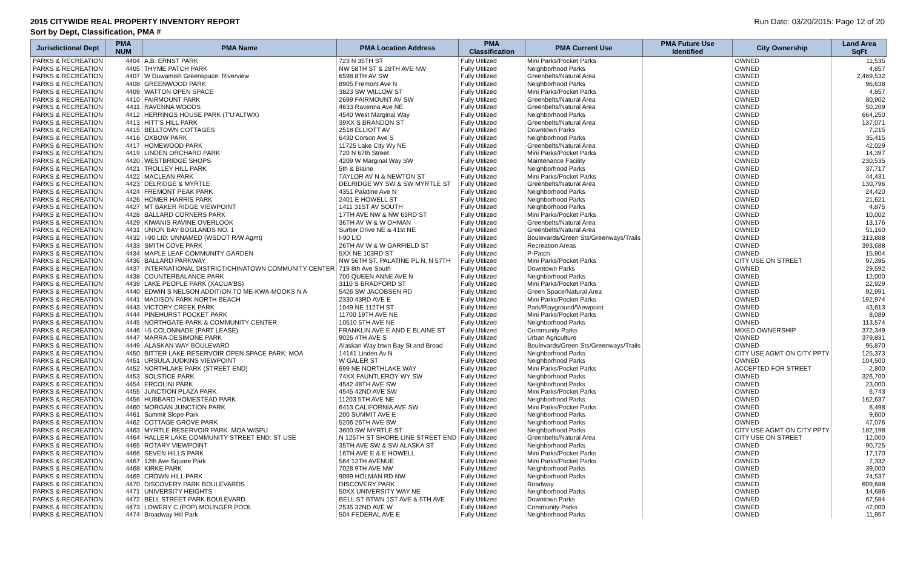2015 CITYWIDE REAL PROPERTY INVENTORY REPORT Run Date: 03/20/2015: Page 12 of 20
Sort by Dept, Classification, PMA #
| Jurisdictional Dept | PMA NUM | PMA Name | PMA Location Address | PMA Classification | PMA Current Use | PMA Future Use Identified | City Ownership | Land Area SqFt |
| --- | --- | --- | --- | --- | --- | --- | --- | --- |
| PARKS & RECREATION | 4404 | A.B. ERNST PARK | 723 N 35TH ST | Fully Utilized | Mini Parks/Pocket Parks | | OWNED | 11,535 |
| PARKS & RECREATION | 4405 | THYME PATCH PARK | NW 58TH ST & 28TH AVE NW | Fully Utilized | Neighborhood Parks | | OWNED | 4,857 |
| PARKS & RECREATION | 4407 | W Duwamish Greenspace: Riverview | 6598 8TH AV SW | Fully Utilized | Greenbelts/Natural Area | | OWNED | 2,469,532 |
| PARKS & RECREATION | 4408 | GREENWOOD PARK | 8905 Fremont Ave N | Fully Utilized | Neighborhood Parks | | OWNED | 96,638 |
| PARKS & RECREATION | 4409 | WATTON OPEN SPACE | 3823 SW WILLOW ST | Fully Utilized | Mini Parks/Pocket Parks | | OWNED | 4,857 |
| PARKS & RECREATION | 4410 | FAIRMOUNT PARK | 2699 FAIRMOUNT AV SW | Fully Utilized | Greenbelts/Natural Area | | OWNED | 80,902 |
| PARKS & RECREATION | 4411 | RAVENNA WOODS | 4633 Ravenna Ave NE | Fully Utilized | Greenbelts/Natural Area | | OWNED | 50,209 |
| PARKS & RECREATION | 4412 | HERRINGS HOUSE PARK (T'U'ALTWX) | 4540 West Marginal Way | Fully Utilized | Neighborhood Parks | | OWNED | 664,250 |
| PARKS & RECREATION | 4413 | HITT'S HILL PARK | 39XX S BRANDON ST | Fully Utilized | Greenbelts/Natural Area | | OWNED | 137,071 |
| PARKS & RECREATION | 4415 | BELLTOWN COTTAGES | 2518 ELLIOTT AV | Fully Utilized | Downtown Parks | | OWNED | 7,215 |
| PARKS & RECREATION | 4416 | OXBOW PARK | 6430 Corson Ave S | Fully Utilized | Neighborhood Parks | | OWNED | 35,415 |
| PARKS & RECREATION | 4417 | HOMEWOOD PARK | 11725 Lake City Wy NE | Fully Utilized | Greenbelts/Natural Area | | OWNED | 42,029 |
| PARKS & RECREATION | 4419 | LINDEN ORCHARD PARK | 720 N 67th Street | Fully Utilized | Mini Parks/Pocket Parks | | OWNED | 14,397 |
| PARKS & RECREATION | 4420 | WESTBRIDGE SHOPS | 4209 W Marginal Way SW | Fully Utilized | Maintenance Facility | | OWNED | 230,535 |
| PARKS & RECREATION | 4421 | TROLLEY HILL PARK | 5th & Blaine | Fully Utilized | Neighborhood Parks | | OWNED | 37,717 |
| PARKS & RECREATION | 4422 | MACLEAN PARK | TAYLOR AV N & NEWTON ST | Fully Utilized | Mini Parks/Pocket Parks | | OWNED | 44,431 |
| PARKS & RECREATION | 4423 | DELRIDGE & MYRTLE | DELRIDGE WY SW & SW MYRTLE ST | Fully Utilized | Greenbelts/Natural Area | | OWNED | 130,796 |
| PARKS & RECREATION | 4424 | FREMONT PEAK PARK | 4351 Palatine Ave N | Fully Utilized | Neighborhood Parks | | OWNED | 24,420 |
| PARKS & RECREATION | 4426 | HOMER HARRIS PARK | 2401 E HOWELL ST | Fully Utilized | Neighborhood Parks | | OWNED | 21,621 |
| PARKS & RECREATION | 4427 | MT BAKER RIDGE VIEWPOINT | 1411 31ST AV SOUTH | Fully Utilized | Neighborhood Parks | | OWNED | 4,875 |
| PARKS & RECREATION | 4428 | BALLARD CORNERS PARK | 17TH AVE NW & NW 63RD ST | Fully Utilized | Mini Parks/Pocket Parks | | OWNED | 10,002 |
| PARKS & RECREATION | 4429 | KIWANIS RAVINE OVERLOOK | 36TH AV W & W OHMAN | Fully Utilized | Greenbelts/Natural Area | | OWNED | 13,176 |
| PARKS & RECREATION | 4431 | UNION BAY BOGLANDS NO. 1 | Surber Drive NE & 41st NE | Fully Utilized | Greenbelts/Natural Area | | OWNED | 51,160 |
| PARKS & RECREATION | 4432 | I-90 LID: UNNAMED (WSDOT R/W Agmt) | I-90 LID | Fully Utilized | Boulevards/Green Sts/Greenways/Trails | | OWNED | 313,888 |
| PARKS & RECREATION | 4433 | SMITH COVE PARK | 26TH AV W & W GARFIELD ST | Fully Utilized | Recreation Areas | | OWNED | 393,688 |
| PARKS & RECREATION | 4434 | MAPLE LEAF COMMUNITY GARDEN | 5XX NE 103RD ST | Fully Utilized | P-Patch | | OWNED | 15,904 |
| PARKS & RECREATION | 4436 | BALLARD PARKWAY | NW 56TH ST, PALATINE PL N, N 57TH | Fully Utilized | Mini Parks/Pocket Parks | | CITY USE ON STREET | 97,395 |
| PARKS & RECREATION | 4437 | INTERNATIONAL DISTRICT/CHINATOWN COMMUNITY CENTER | 719 8th Ave South | Fully Utilized | Downtown Parks | | OWNED | 29,592 |
| PARKS & RECREATION | 4438 | COUNTERBALANCE PARK | 700 QUEEN ANNE AVE N | Fully Utilized | Neighborhood Parks | | OWNED | 12,000 |
| PARKS & RECREATION | 4439 | LAKE PEOPLE PARK (XACUA'BS) | 3110 S BRADFORD ST | Fully Utilized | Mini Parks/Pocket Parks | | OWNED | 22,929 |
| PARKS & RECREATION | 4440 | EDWIN S NELSON ADDITION TO ME-KWA-MOOKS N A | 5426 SW JACOBSEN RD | Fully Utilized | Green Space/Natural Area | | OWNED | 92,991 |
| PARKS & RECREATION | 4441 | MADISON PARK NORTH BEACH | 2330 43RD AVE E | Fully Utilized | Mini Parks/Pocket Parks | | OWNED | 192,974 |
| PARKS & RECREATION | 4443 | VICTORY CREEK PARK | 1049 NE 112TH ST | Fully Utilized | Park/Playground/Viewpoint | | OWNED | 43,613 |
| PARKS & RECREATION | 4444 | PINEHURST POCKET PARK | 11700 19TH AVE NE | Fully Utilized | Mini Parks/Pocket Parks | | OWNED | 8,089 |
| PARKS & RECREATION | 4445 | NORTHGATE PARK & COMMUNITY CENTER | 10510 5TH AVE NE | Fully Utilized | Neighborhood Parks | | OWNED | 113,574 |
| PARKS & RECREATION | 4446 | I-5 COLONNADE (PART LEASE) | FRANKLIN AVE E AND E BLAINE ST | Fully Utilized | Community Parks | | MIXED OWNERSHIP | 372,349 |
| PARKS & RECREATION | 4447 | MARRA-DESIMONE PARK | 9026 4TH AVE S | Fully Utilized | Urban Agriculture | | OWNED | 379,831 |
| PARKS & RECREATION | 4449 | ALASKAN WAY BOULEVARD | Alaskan Way btwn Bay St and Broad | Fully Utilized | Boulevards/Green Sts/Greenways/Trails | | OWNED | 95,870 |
| PARKS & RECREATION | 4450 | BITTER LAKE RESERVOIR OPEN SPACE PARK: MOA | 14141 Linden Av N | Fully Utilized | Neighborhood Parks | | CITY USE AGMT ON CITY PPTY | 125,373 |
| PARKS & RECREATION | 4451 | URSULA JUDKINS VIEWPOINT | W GALER ST | Fully Utilized | Neighborhood Parks | | OWNED | 104,500 |
| PARKS & RECREATION | 4452 | NORTHLAKE PARK (STREET END) | 699 NE NORTHLAKE WAY | Fully Utilized | Mini Parks/Pocket Parks | | ACCEPTED FOR STREET | 2,800 |
| PARKS & RECREATION | 4453 | SOLSTICE PARK | 74XX FAUNTLEROY WY SW | Fully Utilized | Neighborhood Parks | | OWNED | 326,700 |
| PARKS & RECREATION | 4454 | ERCOLINI PARK | 4542 48TH AVE SW | Fully Utilized | Neighborhood Parks | | OWNED | 23,000 |
| PARKS & RECREATION | 4455 | JUNCTION PLAZA PARK | 4545 42ND AVE SW | Fully Utilized | Mini Parks/Pocket Parks | | OWNED | 6,743 |
| PARKS & RECREATION | 4456 | HUBBARD HOMESTEAD PARK | 11203 5TH AVE NE | Fully Utilized | Neighborhood Parks | | OWNED | 162,637 |
| PARKS & RECREATION | 4460 | MORGAN JUNCTION PARK | 6413 CALIFORNIA AVE SW | Fully Utilized | Mini Parks/Pocket Parks | | OWNED | 8,498 |
| PARKS & RECREATION | 4461 | Summit Slope Park | 200 SUMMIT AVE E | Fully Utilized | Neighborhood Parks | | OWNED | 9,600 |
| PARKS & RECREATION | 4462 | COTTAGE GROVE PARK | 5206 26TH AVE SW | Fully Utilized | Neighborhood Parks | | OWNED | 47,076 |
| PARKS & RECREATION | 4463 | MYRTLE RESERVOIR PARK: MOA W/SPU | 3600 SW MYRTLE ST | Fully Utilized | Neighborhood Parks | | CITY USE AGMT ON CITY PPTY | 182,198 |
| PARKS & RECREATION | 4464 | HALLER LAKE COMMUNITY STREET END: ST USE | N 125TH ST SHORE LINE STREET END | Fully Utilized | Greenbelts/Natural Area | | CITY USE ON STREET | 12,000 |
| PARKS & RECREATION | 4465 | ROTARY VIEWPOINT | 35TH AVE SW & SW ALASKA ST | Fully Utilized | Neighborhood Parks | | OWNED | 90,725 |
| PARKS & RECREATION | 4466 | SEVEN HILLS PARK | 16TH AVE E & E HOWELL | Fully Utilized | Mini Parks/Pocket Parks | | OWNED | 17,170 |
| PARKS & RECREATION | 4467 | 12th Ave Square Park | 564 12TH AVENUE | Fully Utilized | Mini Parks/Pocket Parks | | OWNED | 7,332 |
| PARKS & RECREATION | 4468 | KIRKE PARK | 7028 9TH AVE NW | Fully Utilized | Neighborhood Parks | | OWNED | 39,000 |
| PARKS & RECREATION | 4469 | CROWN HILL PARK | 9089 HOLMAN RD NW | Fully Utilized | Neighborhood Parks | | OWNED | 74,537 |
| PARKS & RECREATION | 4470 | DISCOVERY PARK BOULEVARDS | DISCOVERY PARK | Fully Utilized | Roadway | | OWNED | 609,688 |
| PARKS & RECREATION | 4471 | UNIVERSITY HEIGHTS | 50XX UNIVERSITY WAY NE | Fully Utilized | Neighborhood Parks | | OWNED | 14,686 |
| PARKS & RECREATION | 4472 | BELL STREET PARK BOULEVARD | BELL ST BTWN 1ST AVE & 5TH AVE | Fully Utilized | Downtown Parks | | OWNED | 67,584 |
| PARKS & RECREATION | 4473 | LOWERY C (POP) MOUNGER POOL | 2535 32ND AVE W | Fully Utilized | Community Parks | | OWNED | 47,000 |
| PARKS & RECREATION | 4474 | Broadway Hill Park | 504 FEDERAL AVE E | Fully Utilized | Neighborhood Parks | | OWNED | 11,957 |